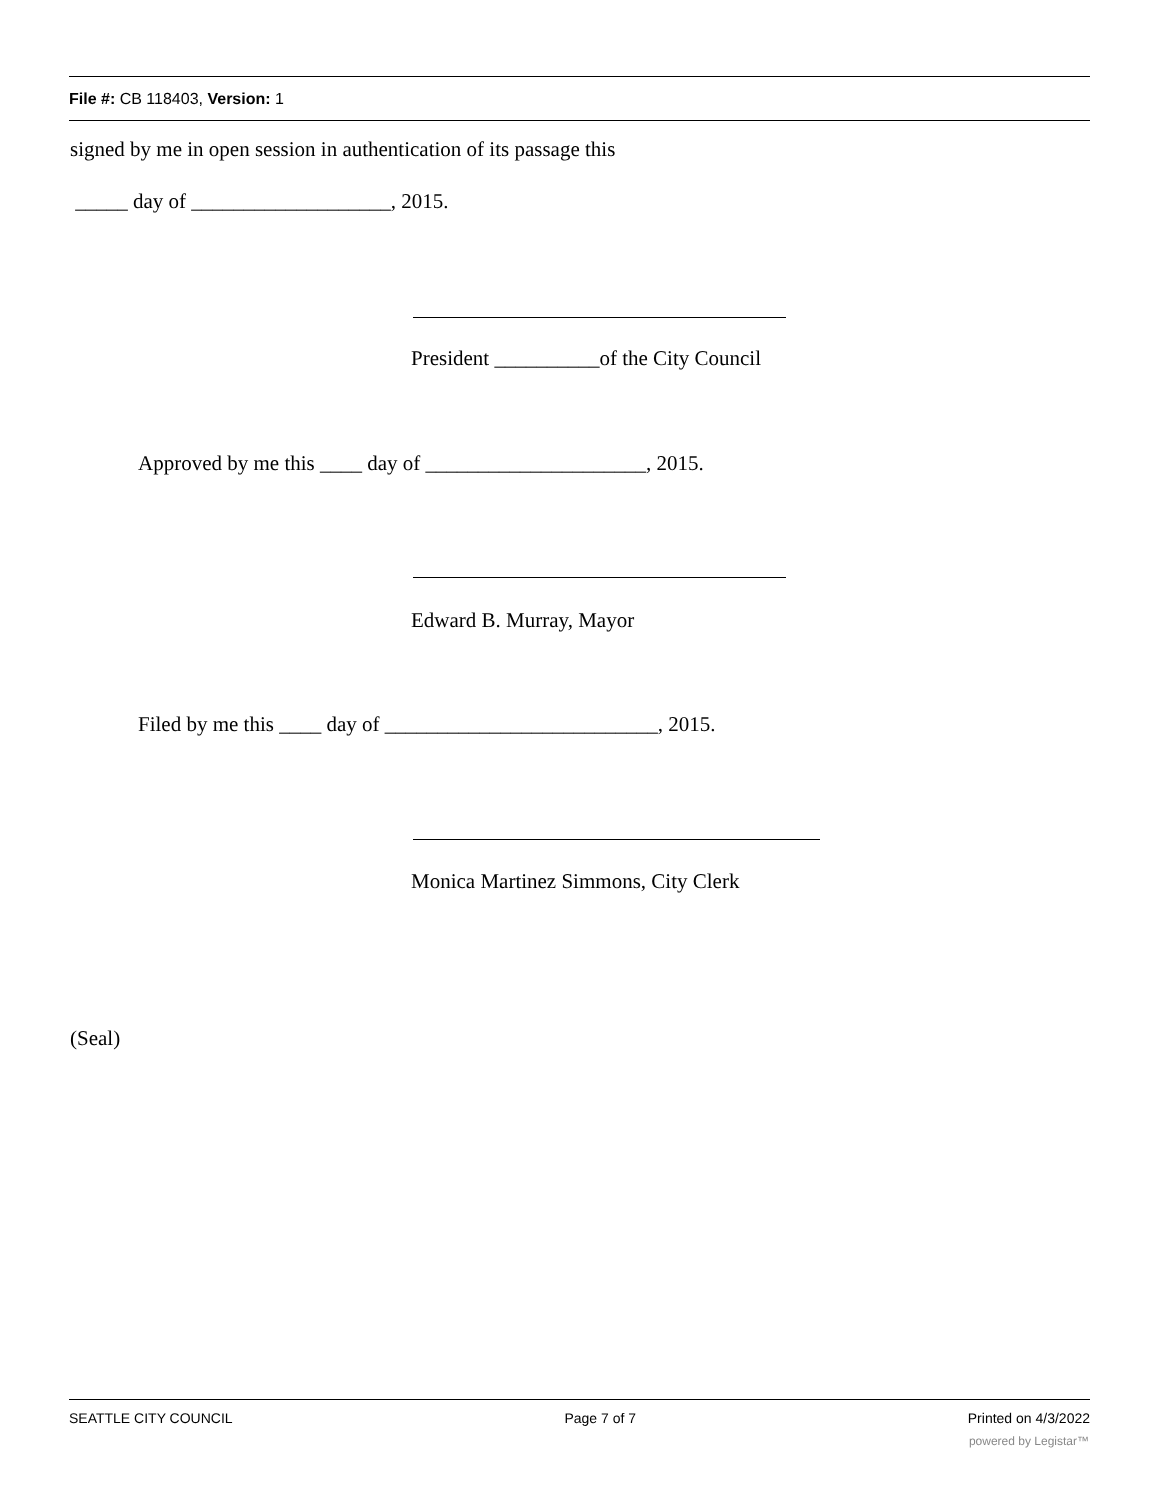File #: CB 118403, Version: 1
signed by me in open session in authentication of its passage this
_____ day of ___________________, 2015.
President __________of the City Council
Approved by me this ____ day of _____________________, 2015.
Edward B. Murray, Mayor
Filed by me this ____ day of __________________________, 2015.
Monica Martinez Simmons, City Clerk
(Seal)
SEATTLE CITY COUNCIL Page 7 of 7 Printed on 4/3/2022
powered by Legistar™